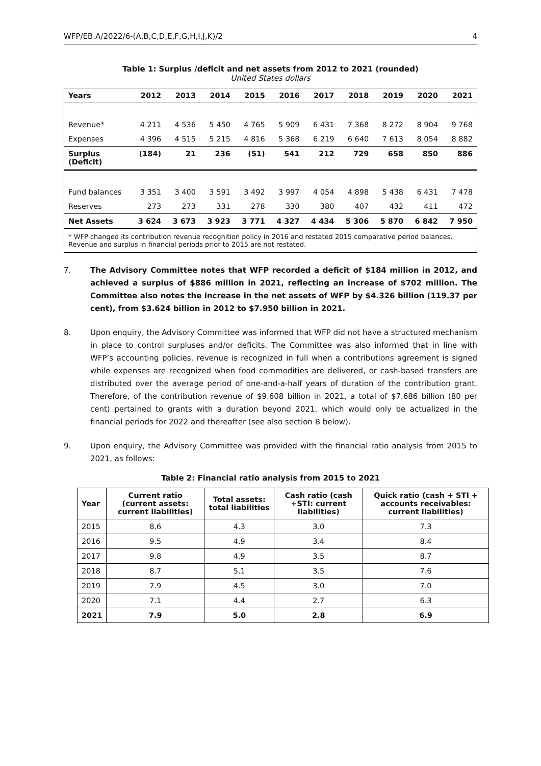WFP/EB.A/2022/6-(A,B,C,D,E,F,G,H,I,J,K)/2 4
Table 1: Surplus /deficit and net assets from 2012 to 2021 (rounded)
United States dollars
| Years | 2012 | 2013 | 2014 | 2015 | 2016 | 2017 | 2018 | 2019 | 2020 | 2021 |
| --- | --- | --- | --- | --- | --- | --- | --- | --- | --- | --- |
| Revenue* | 4 211 | 4 536 | 5 450 | 4 765 | 5 909 | 6 431 | 7 368 | 8 272 | 8 904 | 9 768 |
| Expenses | 4 396 | 4 515 | 5 215 | 4 816 | 5 368 | 6 219 | 6 640 | 7 613 | 8 054 | 8 882 |
| Surplus (Deficit) | (184) | 21 | 236 | (51) | 541 | 212 | 729 | 658 | 850 | 886 |
| Fund balances | 3 351 | 3 400 | 3 591 | 3 492 | 3 997 | 4 054 | 4 898 | 5 438 | 6 431 | 7 478 |
| Reserves | 273 | 273 | 331 | 278 | 330 | 380 | 407 | 432 | 411 | 472 |
| Net Assets | 3 624 | 3 673 | 3 923 | 3 771 | 4 327 | 4 434 | 5 306 | 5 870 | 6 842 | 7 950 |
| * WFP changed its contribution revenue recognition policy in 2016 and restated 2015 comparative period balances. Revenue and surplus in financial periods prior to 2015 are not restated. | | | | | | | | | | |
7. The Advisory Committee notes that WFP recorded a deficit of $184 million in 2012, and achieved a surplus of $886 million in 2021, reflecting an increase of $702 million. The Committee also notes the increase in the net assets of WFP by $4.326 billion (119.37 per cent), from $3.624 billion in 2012 to $7.950 billion in 2021.
8. Upon enquiry, the Advisory Committee was informed that WFP did not have a structured mechanism in place to control surpluses and/or deficits. The Committee was also informed that in line with WFP’s accounting policies, revenue is recognized in full when a contributions agreement is signed while expenses are recognized when food commodities are delivered, or cash-based transfers are distributed over the average period of one-and-a-half years of duration of the contribution grant. Therefore, of the contribution revenue of $9.608 billion in 2021, a total of $7.686 billion (80 per cent) pertained to grants with a duration beyond 2021, which would only be actualized in the financial periods for 2022 and thereafter (see also section B below).
9. Upon enquiry, the Advisory Committee was provided with the financial ratio analysis from 2015 to 2021, as follows:
Table 2: Financial ratio analysis from 2015 to 2021
| Year | Current ratio (current assets: current liabilities) | Total assets: total liabilities | Cash ratio (cash +STI: current liabilities) | Quick ratio (cash + STI + accounts receivables: current liabilities) |
| --- | --- | --- | --- | --- |
| 2015 | 8.6 | 4.3 | 3.0 | 7.3 |
| 2016 | 9.5 | 4.9 | 3.4 | 8.4 |
| 2017 | 9.8 | 4.9 | 3.5 | 8.7 |
| 2018 | 8.7 | 5.1 | 3.5 | 7.6 |
| 2019 | 7.9 | 4.5 | 3.0 | 7.0 |
| 2020 | 7.1 | 4.4 | 2.7 | 6.3 |
| 2021 | 7.9 | 5.0 | 2.8 | 6.9 |